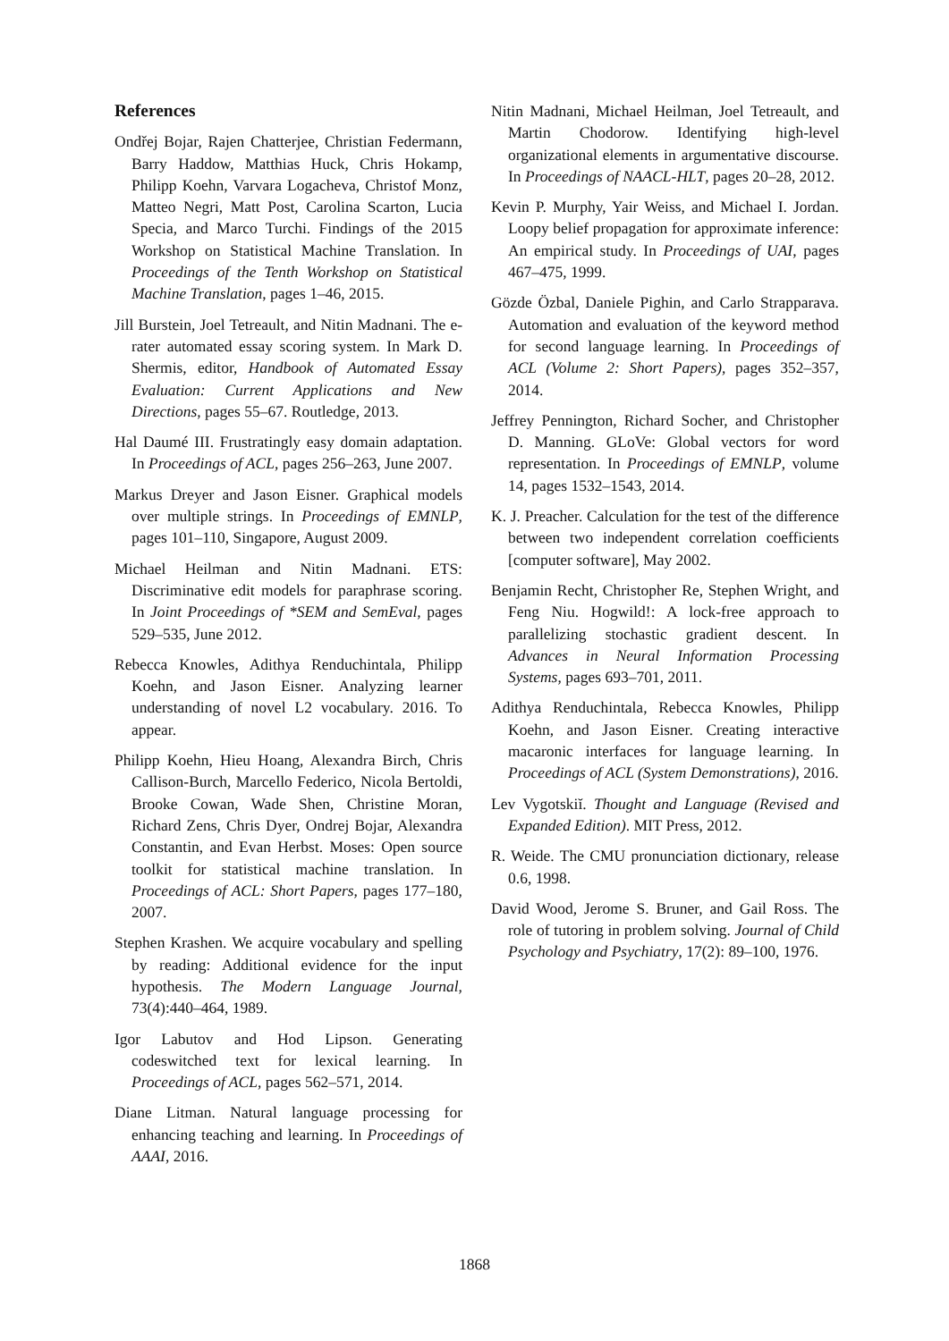References
Ondřej Bojar, Rajen Chatterjee, Christian Federmann, Barry Haddow, Matthias Huck, Chris Hokamp, Philipp Koehn, Varvara Logacheva, Christof Monz, Matteo Negri, Matt Post, Carolina Scarton, Lucia Specia, and Marco Turchi. Findings of the 2015 Workshop on Statistical Machine Translation. In Proceedings of the Tenth Workshop on Statistical Machine Translation, pages 1–46, 2015.
Jill Burstein, Joel Tetreault, and Nitin Madnani. The e-rater automated essay scoring system. In Mark D. Shermis, editor, Handbook of Automated Essay Evaluation: Current Applications and New Directions, pages 55–67. Routledge, 2013.
Hal Daumé III. Frustratingly easy domain adaptation. In Proceedings of ACL, pages 256–263, June 2007.
Markus Dreyer and Jason Eisner. Graphical models over multiple strings. In Proceedings of EMNLP, pages 101–110, Singapore, August 2009.
Michael Heilman and Nitin Madnani. ETS: Discriminative edit models for paraphrase scoring. In Joint Proceedings of *SEM and SemEval, pages 529–535, June 2012.
Rebecca Knowles, Adithya Renduchintala, Philipp Koehn, and Jason Eisner. Analyzing learner understanding of novel L2 vocabulary. 2016. To appear.
Philipp Koehn, Hieu Hoang, Alexandra Birch, Chris Callison-Burch, Marcello Federico, Nicola Bertoldi, Brooke Cowan, Wade Shen, Christine Moran, Richard Zens, Chris Dyer, Ondrej Bojar, Alexandra Constantin, and Evan Herbst. Moses: Open source toolkit for statistical machine translation. In Proceedings of ACL: Short Papers, pages 177–180, 2007.
Stephen Krashen. We acquire vocabulary and spelling by reading: Additional evidence for the input hypothesis. The Modern Language Journal, 73(4):440–464, 1989.
Igor Labutov and Hod Lipson. Generating codeswitched text for lexical learning. In Proceedings of ACL, pages 562–571, 2014.
Diane Litman. Natural language processing for enhancing teaching and learning. In Proceedings of AAAI, 2016.
Nitin Madnani, Michael Heilman, Joel Tetreault, and Martin Chodorow. Identifying high-level organizational elements in argumentative discourse. In Proceedings of NAACL-HLT, pages 20–28, 2012.
Kevin P. Murphy, Yair Weiss, and Michael I. Jordan. Loopy belief propagation for approximate inference: An empirical study. In Proceedings of UAI, pages 467–475, 1999.
Gözde Özbal, Daniele Pighin, and Carlo Strapparava. Automation and evaluation of the keyword method for second language learning. In Proceedings of ACL (Volume 2: Short Papers), pages 352–357, 2014.
Jeffrey Pennington, Richard Socher, and Christopher D. Manning. GLoVe: Global vectors for word representation. In Proceedings of EMNLP, volume 14, pages 1532–1543, 2014.
K. J. Preacher. Calculation for the test of the difference between two independent correlation coefficients [computer software], May 2002.
Benjamin Recht, Christopher Re, Stephen Wright, and Feng Niu. Hogwild!: A lock-free approach to parallelizing stochastic gradient descent. In Advances in Neural Information Processing Systems, pages 693–701, 2011.
Adithya Renduchintala, Rebecca Knowles, Philipp Koehn, and Jason Eisner. Creating interactive macaronic interfaces for language learning. In Proceedings of ACL (System Demonstrations), 2016.
Lev Vygotskiĭ. Thought and Language (Revised and Expanded Edition). MIT Press, 2012.
R. Weide. The CMU pronunciation dictionary, release 0.6, 1998.
David Wood, Jerome S. Bruner, and Gail Ross. The role of tutoring in problem solving. Journal of Child Psychology and Psychiatry, 17(2): 89–100, 1976.
1868